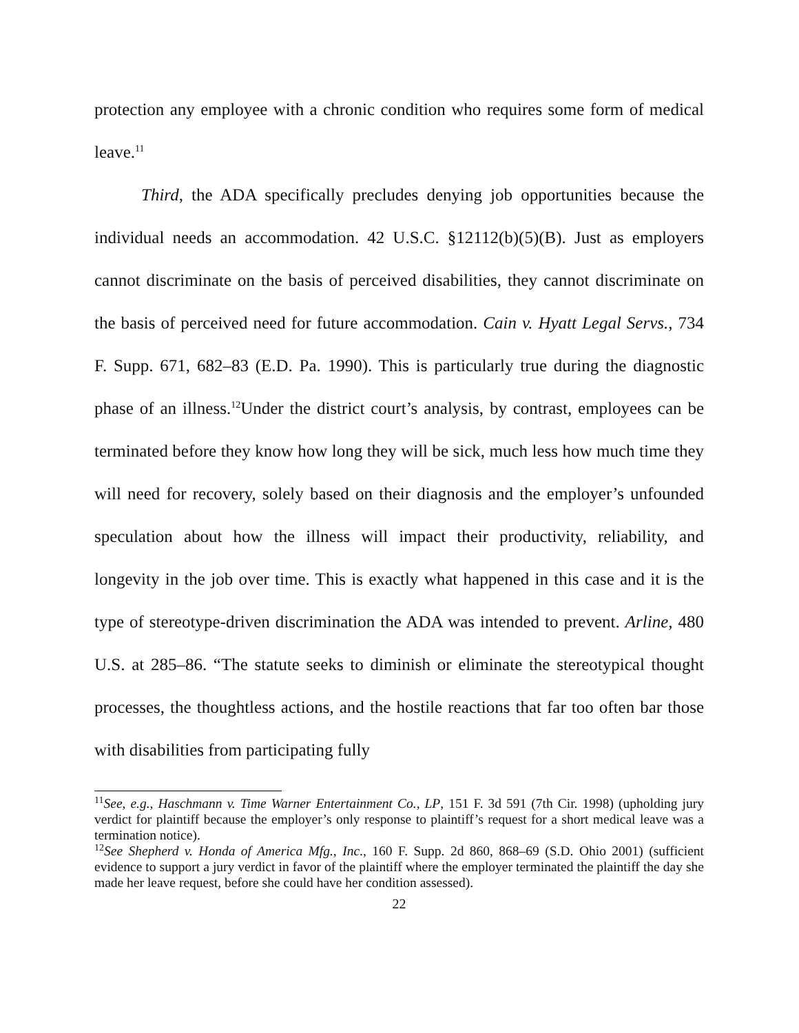protection any employee with a chronic condition who requires some form of medical leave.<sup>11</sup>
Third, the ADA specifically precludes denying job opportunities because the individual needs an accommodation. 42 U.S.C. §12112(b)(5)(B). Just as employers cannot discriminate on the basis of perceived disabilities, they cannot discriminate on the basis of perceived need for future accommodation. Cain v. Hyatt Legal Servs., 734 F. Supp. 671, 682–83 (E.D. Pa. 1990). This is particularly true during the diagnostic phase of an illness.<sup>12</sup>Under the district court’s analysis, by contrast, employees can be terminated before they know how long they will be sick, much less how much time they will need for recovery, solely based on their diagnosis and the employer’s unfounded speculation about how the illness will impact their productivity, reliability, and longevity in the job over time. This is exactly what happened in this case and it is the type of stereotype-driven discrimination the ADA was intended to prevent. Arline, 480 U.S. at 285–86. “The statute seeks to diminish or eliminate the stereotypical thought processes, the thoughtless actions, and the hostile reactions that far too often bar those with disabilities from participating fully
<sup>11</sup> See, e.g., Haschmann v. Time Warner Entertainment Co., LP, 151 F. 3d 591 (7th Cir. 1998) (upholding jury verdict for plaintiff because the employer’s only response to plaintiff’s request for a short medical leave was a termination notice).
<sup>12</sup> See Shepherd v. Honda of America Mfg., Inc., 160 F. Supp. 2d 860, 868–69 (S.D. Ohio 2001) (sufficient evidence to support a jury verdict in favor of the plaintiff where the employer terminated the plaintiff the day she made her leave request, before she could have her condition assessed).
22